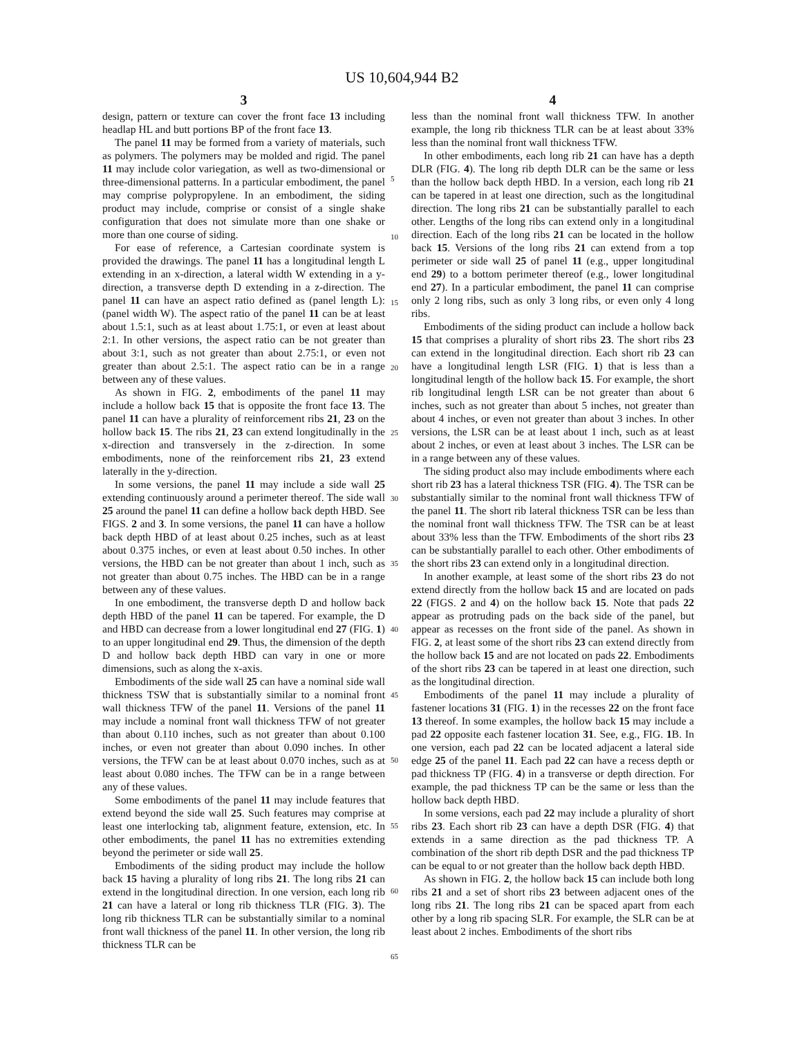US 10,604,944 B2
3
design, pattern or texture can cover the front face 13 including headlap HL and butt portions BP of the front face 13.
The panel 11 may be formed from a variety of materials, such as polymers. The polymers may be molded and rigid. The panel 11 may include color variegation, as well as two-dimensional or three-dimensional patterns. In a particular embodiment, the panel may comprise polypropylene. In an embodiment, the siding product may include, comprise or consist of a single shake configuration that does not simulate more than one shake or more than one course of siding.
For ease of reference, a Cartesian coordinate system is provided the drawings. The panel 11 has a longitudinal length L extending in an x-direction, a lateral width W extending in a y-direction, a transverse depth D extending in a z-direction. The panel 11 can have an aspect ratio defined as (panel length L):(panel width W). The aspect ratio of the panel 11 can be at least about 1.5:1, such as at least about 1.75:1, or even at least about 2:1. In other versions, the aspect ratio can be not greater than about 3:1, such as not greater than about 2.75:1, or even not greater than about 2.5:1. The aspect ratio can be in a range between any of these values.
As shown in FIG. 2, embodiments of the panel 11 may include a hollow back 15 that is opposite the front face 13. The panel 11 can have a plurality of reinforcement ribs 21, 23 on the hollow back 15. The ribs 21, 23 can extend longitudinally in the x-direction and transversely in the z-direction. In some embodiments, none of the reinforcement ribs 21, 23 extend laterally in the y-direction.
In some versions, the panel 11 may include a side wall 25 extending continuously around a perimeter thereof. The side wall 25 around the panel 11 can define a hollow back depth HBD. See FIGS. 2 and 3. In some versions, the panel 11 can have a hollow back depth HBD of at least about 0.25 inches, such as at least about 0.375 inches, or even at least about 0.50 inches. In other versions, the HBD can be not greater than about 1 inch, such as not greater than about 0.75 inches. The HBD can be in a range between any of these values.
In one embodiment, the transverse depth D and hollow back depth HBD of the panel 11 can be tapered. For example, the D and HBD can decrease from a lower longitudinal end 27 (FIG. 1) to an upper longitudinal end 29. Thus, the dimension of the depth D and hollow back depth HBD can vary in one or more dimensions, such as along the x-axis.
Embodiments of the side wall 25 can have a nominal side wall thickness TSW that is substantially similar to a nominal front wall thickness TFW of the panel 11. Versions of the panel 11 may include a nominal front wall thickness TFW of not greater than about 0.110 inches, such as not greater than about 0.100 inches, or even not greater than about 0.090 inches. In other versions, the TFW can be at least about 0.070 inches, such as at least about 0.080 inches. The TFW can be in a range between any of these values.
Some embodiments of the panel 11 may include features that extend beyond the side wall 25. Such features may comprise at least one interlocking tab, alignment feature, extension, etc. In other embodiments, the panel 11 has no extremities extending beyond the perimeter or side wall 25.
Embodiments of the siding product may include the hollow back 15 having a plurality of long ribs 21. The long ribs 21 can extend in the longitudinal direction. In one version, each long rib 21 can have a lateral or long rib thickness TLR (FIG. 3). The long rib thickness TLR can be substantially similar to a nominal front wall thickness of the panel 11. In other version, the long rib thickness TLR can be
4
less than the nominal front wall thickness TFW. In another example, the long rib thickness TLR can be at least about 33% less than the nominal front wall thickness TFW.
In other embodiments, each long rib 21 can have has a depth DLR (FIG. 4). The long rib depth DLR can be the same or less than the hollow back depth HBD. In a version, each long rib 21 can be tapered in at least one direction, such as the longitudinal direction. The long ribs 21 can be substantially parallel to each other. Lengths of the long ribs can extend only in a longitudinal direction. Each of the long ribs 21 can be located in the hollow back 15. Versions of the long ribs 21 can extend from a top perimeter or side wall 25 of panel 11 (e.g., upper longitudinal end 29) to a bottom perimeter thereof (e.g., lower longitudinal end 27). In a particular embodiment, the panel 11 can comprise only 2 long ribs, such as only 3 long ribs, or even only 4 long ribs.
Embodiments of the siding product can include a hollow back 15 that comprises a plurality of short ribs 23. The short ribs 23 can extend in the longitudinal direction. Each short rib 23 can have a longitudinal length LSR (FIG. 1) that is less than a longitudinal length of the hollow back 15. For example, the short rib longitudinal length LSR can be not greater than about 6 inches, such as not greater than about 5 inches, not greater than about 4 inches, or even not greater than about 3 inches. In other versions, the LSR can be at least about 1 inch, such as at least about 2 inches, or even at least about 3 inches. The LSR can be in a range between any of these values.
The siding product also may include embodiments where each short rib 23 has a lateral thickness TSR (FIG. 4). The TSR can be substantially similar to the nominal front wall thickness TFW of the panel 11. The short rib lateral thickness TSR can be less than the nominal front wall thickness TFW. The TSR can be at least about 33% less than the TFW. Embodiments of the short ribs 23 can be substantially parallel to each other. Other embodiments of the short ribs 23 can extend only in a longitudinal direction.
In another example, at least some of the short ribs 23 do not extend directly from the hollow back 15 and are located on pads 22 (FIGS. 2 and 4) on the hollow back 15. Note that pads 22 appear as protruding pads on the back side of the panel, but appear as recesses on the front side of the panel. As shown in FIG. 2, at least some of the short ribs 23 can extend directly from the hollow back 15 and are not located on pads 22. Embodiments of the short ribs 23 can be tapered in at least one direction, such as the longitudinal direction.
Embodiments of the panel 11 may include a plurality of fastener locations 31 (FIG. 1) in the recesses 22 on the front face 13 thereof. In some examples, the hollow back 15 may include a pad 22 opposite each fastener location 31. See, e.g., FIG. 1 B. In one version, each pad 22 can be located adjacent a lateral side edge 25 of the panel 11. Each pad 22 can have a recess depth or pad thickness TP (FIG. 4) in a transverse or depth direction. For example, the pad thickness TP can be the same or less than the hollow back depth HBD.
In some versions, each pad 22 may include a plurality of short ribs 23. Each short rib 23 can have a depth DSR (FIG. 4) that extends in a same direction as the pad thickness TP. A combination of the short rib depth DSR and the pad thickness TP can be equal to or not greater than the hollow back depth HBD.
As shown in FIG. 2, the hollow back 15 can include both long ribs 21 and a set of short ribs 23 between adjacent ones of the long ribs 21. The long ribs 21 can be spaced apart from each other by a long rib spacing SLR. For example, the SLR can be at least about 2 inches. Embodiments of the short ribs
5
10
15
20
25
30
35
40
45
50
55
60
65